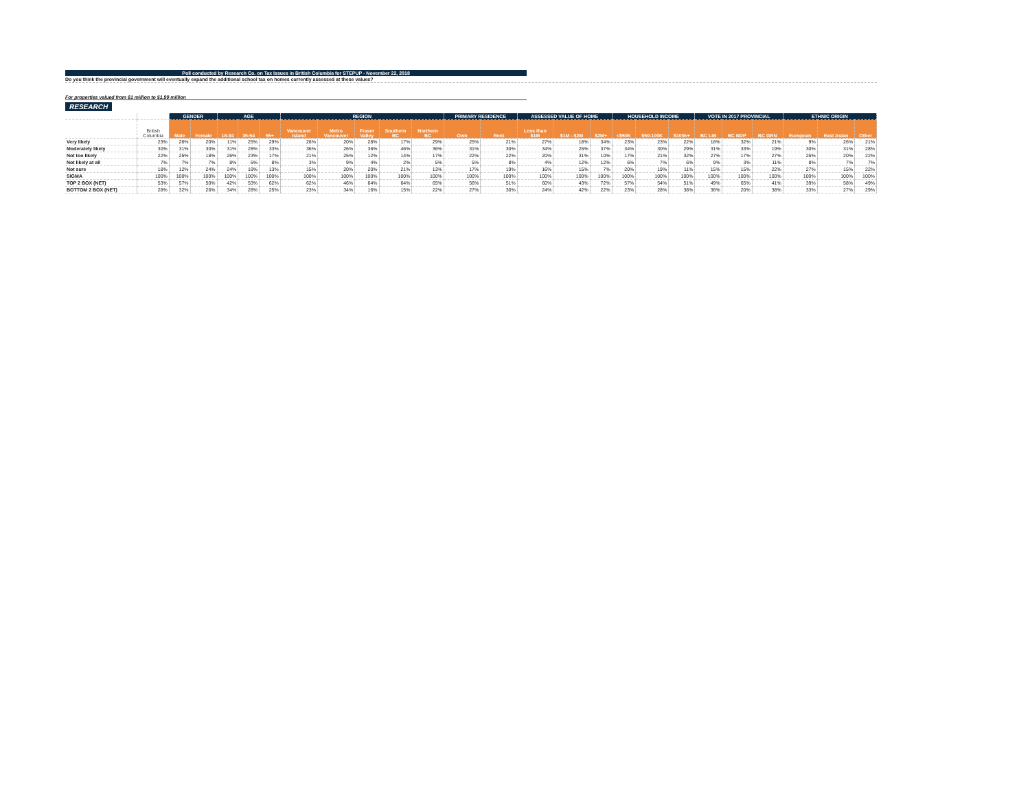Poll conducted by Research Co. on Tax Issues in British Columbia for STEPUP - November 22, 2018
Do you think the provincial government will eventually expand the additional school tax on homes currently assessed at these values?
For properties valued from $1 million to $1.99 million
RESEARCH
| | | GENDER | | AGE | | | REGION | | | | | PRIMARY RESIDENCE | | ASSESSED VALUE OF HOME | | | HOUSEHOLD INCOME | | | VOTE IN 2017 PROVINCIAL | | | ETHNIC ORIGIN | | |
| --- | --- | --- | --- | --- | --- | --- | --- | --- | --- | --- | --- | --- | --- | --- | --- | --- | --- | --- | --- | --- | --- | --- | --- | --- | --- |
| | British Columbia | Male | Female | 18-34 | 35-54 | 55+ | Vancouver Island | Metro Vancouver | Fraser Valley | Southern BC | Northern BC | Own | Rent | Less than $1M | $1M - $2M | $2M+ | <$50K | $50-100K | $100k+ | BC LIB | BC NDP | BC GRN | European | East Asian | Other |
| Very likely | 23% | 26% | 20% | 11% | 25% | 29% | 26% | 20% | 28% | 17% | 29% | 25% | 21% | 27% | 18% | 34% | 23% | 23% | 22% | 18% | 32% | 21% | 9% | 26% | 21% |
| Moderately likely | 30% | 31% | 30% | 31% | 28% | 33% | 36% | 26% | 36% | 46% | 36% | 31% | 30% | 34% | 25% | 37% | 34% | 30% | 29% | 31% | 33% | 19% | 30% | 31% | 28% |
| Not too likely | 22% | 25% | 18% | 26% | 23% | 17% | 21% | 25% | 12% | 14% | 17% | 22% | 22% | 20% | 31% | 10% | 17% | 21% | 32% | 27% | 17% | 27% | 26% | 20% | 22% |
| Not likely at all | 7% | 7% | 7% | 8% | 5% | 8% | 3% | 9% | 4% | 2% | 5% | 5% | 8% | 4% | 12% | 12% | 6% | 7% | 6% | 9% | 3% | 11% | 8% | 7% | 7% |
| Not sure | 18% | 12% | 24% | 24% | 19% | 13% | 15% | 20% | 20% | 21% | 13% | 17% | 19% | 16% | 15% | 7% | 20% | 19% | 11% | 15% | 15% | 22% | 27% | 15% | 22% |
| SIGMA | 100% | 100% | 100% | 100% | 100% | 100% | 100% | 100% | 100% | 100% | 100% | 100% | 100% | 100% | 100% | 100% | 100% | 100% | 100% | 100% | 100% | 100% | 100% | 100% | 100% |
| TOP 2 BOX (NET) | 53% | 57% | 50% | 42% | 53% | 62% | 62% | 46% | 64% | 64% | 65% | 56% | 51% | 60% | 43% | 72% | 57% | 54% | 51% | 49% | 65% | 41% | 39% | 58% | 49% |
| BOTTOM 2 BOX (NET) | 28% | 32% | 26% | 34% | 28% | 25% | 23% | 34% | 16% | 15% | 22% | 27% | 30% | 24% | 42% | 22% | 23% | 28% | 38% | 36% | 20% | 38% | 33% | 27% | 29% |